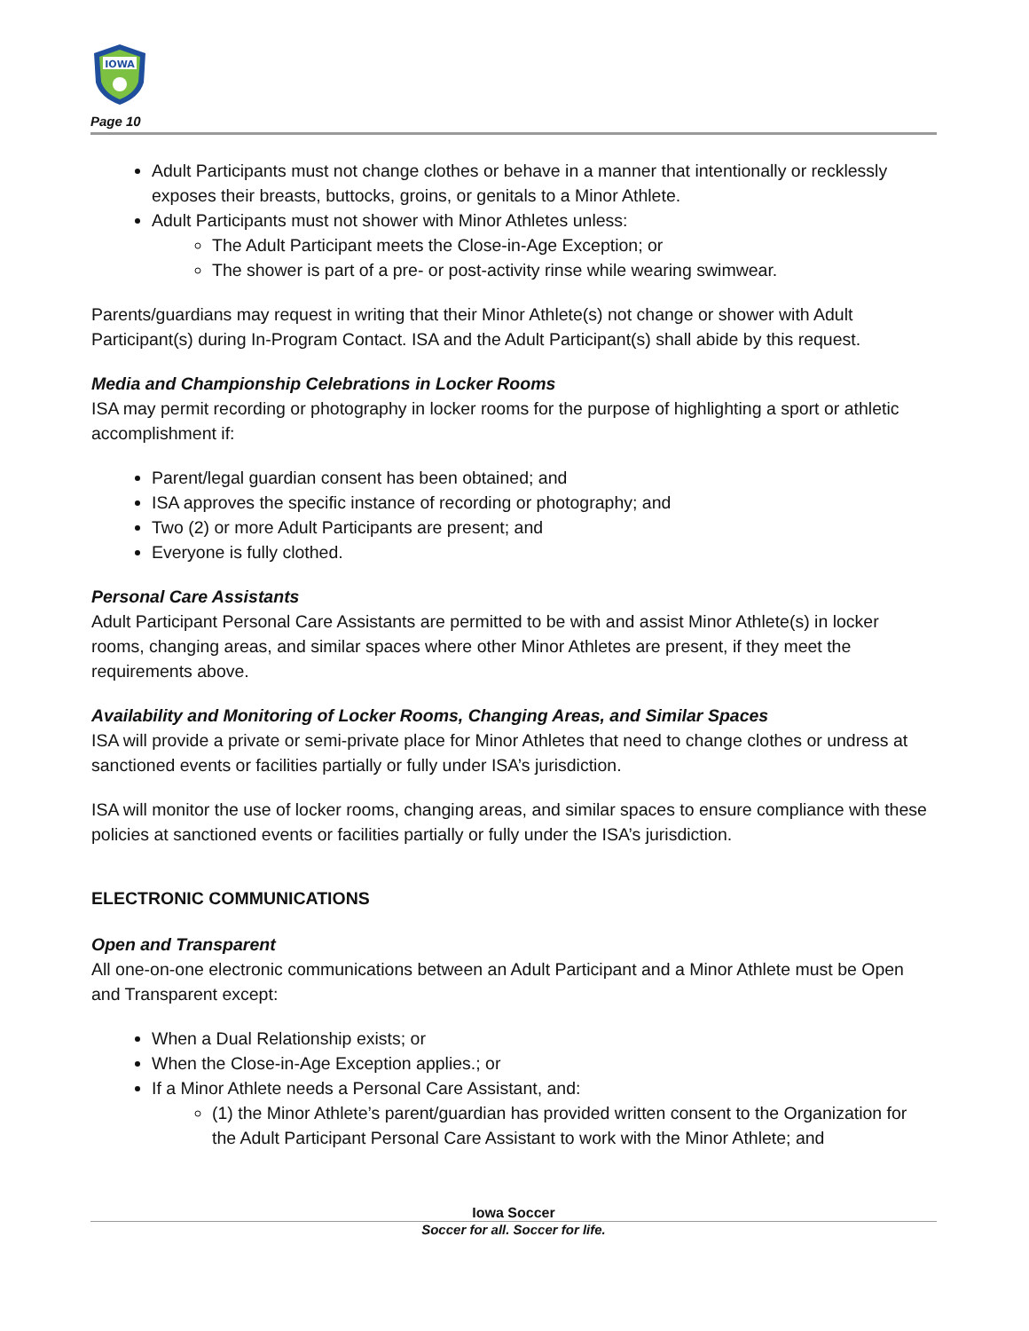IOWA
Page 10
Adult Participants must not change clothes or behave in a manner that intentionally or recklessly exposes their breasts, buttocks, groins, or genitals to a Minor Athlete.
Adult Participants must not shower with Minor Athletes unless:
The Adult Participant meets the Close-in-Age Exception; or
The shower is part of a pre- or post-activity rinse while wearing swimwear.
Parents/guardians may request in writing that their Minor Athlete(s) not change or shower with Adult Participant(s) during In-Program Contact. ISA and the Adult Participant(s) shall abide by this request.
Media and Championship Celebrations in Locker Rooms
ISA may permit recording or photography in locker rooms for the purpose of highlighting a sport or athletic accomplishment if:
Parent/legal guardian consent has been obtained; and
ISA approves the specific instance of recording or photography; and
Two (2) or more Adult Participants are present; and
Everyone is fully clothed.
Personal Care Assistants
Adult Participant Personal Care Assistants are permitted to be with and assist Minor Athlete(s) in locker rooms, changing areas, and similar spaces where other Minor Athletes are present, if they meet the requirements above.
Availability and Monitoring of Locker Rooms, Changing Areas, and Similar Spaces
ISA will provide a private or semi-private place for Minor Athletes that need to change clothes or undress at sanctioned events or facilities partially or fully under ISA’s jurisdiction.
ISA will monitor the use of locker rooms, changing areas, and similar spaces to ensure compliance with these policies at sanctioned events or facilities partially or fully under the ISA’s jurisdiction.
ELECTRONIC COMMUNICATIONS
Open and Transparent
All one-on-one electronic communications between an Adult Participant and a Minor Athlete must be Open and Transparent except:
When a Dual Relationship exists; or
When the Close-in-Age Exception applies.; or
If a Minor Athlete needs a Personal Care Assistant, and:
(1) the Minor Athlete’s parent/guardian has provided written consent to the Organization for the Adult Participant Personal Care Assistant to work with the Minor Athlete; and
Iowa Soccer
Soccer for all. Soccer for life.